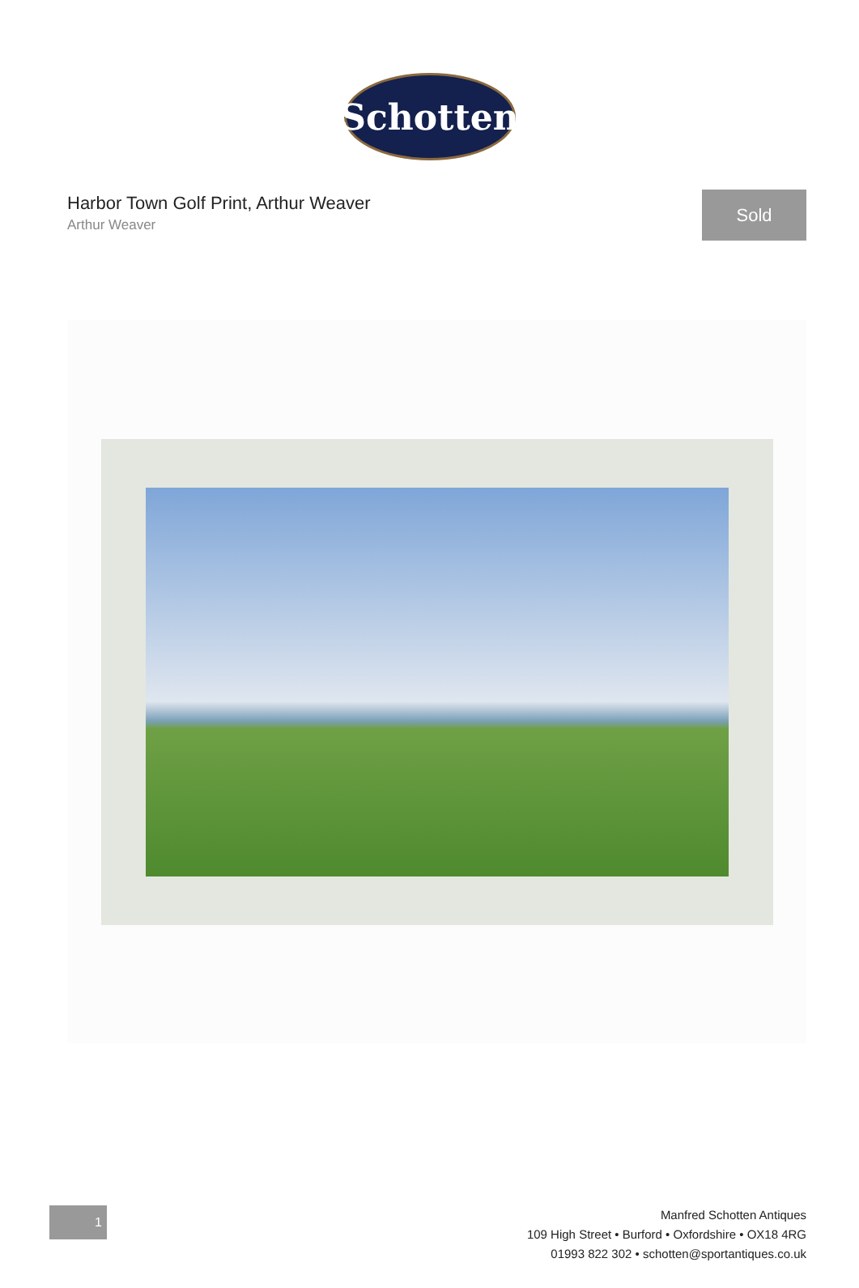Schotten
Harbor Town Golf Print, Arthur Weaver
Arthur Weaver
Sold
1
Manfred Schotten Antiques
109 High Street • Burford • Oxfordshire • OX18 4RG
01993 822 302 • schotten@sportantiques.co.uk